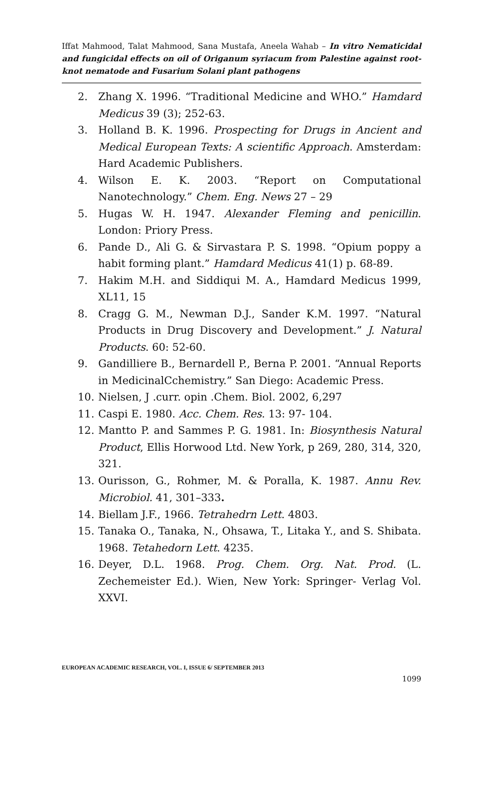Iffat Mahmood, Talat Mahmood, Sana Mustafa, Aneela Wahab – In vitro Nematicidal and fungicidal effects on oil of Origanum syriacum from Palestine against root-knot nematode and Fusarium Solani plant pathogens
2. Zhang X. 1996. “Traditional Medicine and WHO.” Hamdard Medicus 39 (3); 252-63.
3. Holland B. K. 1996. Prospecting for Drugs in Ancient and Medical European Texts: A scientific Approach. Amsterdam: Hard Academic Publishers.
4. Wilson E. K. 2003. “Report on Computational Nanotechnology.” Chem. Eng. News 27 – 29
5. Hugas W. H. 1947. Alexander Fleming and penicillin. London: Priory Press.
6. Pande D., Ali G. & Sirvastara P. S. 1998. “Opium poppy a habit forming plant.” Hamdard Medicus 41(1) p. 68-89.
7. Hakim M.H. and Siddiqui M. A., Hamdard Medicus 1999, XL11, 15
8. Cragg G. M., Newman D.J., Sander K.M. 1997. “Natural Products in Drug Discovery and Development.” J. Natural Products. 60: 52-60.
9. Gandilliere B., Bernardell P., Berna P. 2001. “Annual Reports in MedicinalCchemistry.” San Diego: Academic Press.
10. Nielsen, J .curr. opin .Chem. Biol. 2002, 6,297
11. Caspi E. 1980. Acc. Chem. Res. 13: 97- 104.
12. Mantto P. and Sammes P. G. 1981. In: Biosynthesis Natural Product, Ellis Horwood Ltd. New York, p 269, 280, 314, 320, 321.
13. Ourisson, G., Rohmer, M. & Poralla, K. 1987. Annu Rev. Microbiol. 41, 301–333.
14. Biellam J.F., 1966. Tetrahedrn Lett. 4803.
15. Tanaka O., Tanaka, N., Ohsawa, T., Litaka Y., and S. Shibata. 1968. Tetahedorn Lett. 4235.
16. Deyer, D.L. 1968. Prog. Chem. Org. Nat. Prod. (L. Zechemeister Ed.). Wien, New York: Springer- Verlag Vol. XXVI.
EUROPEAN ACADEMIC RESEARCH, VOL. I, ISSUE 6/ SEPTEMBER 2013
1099